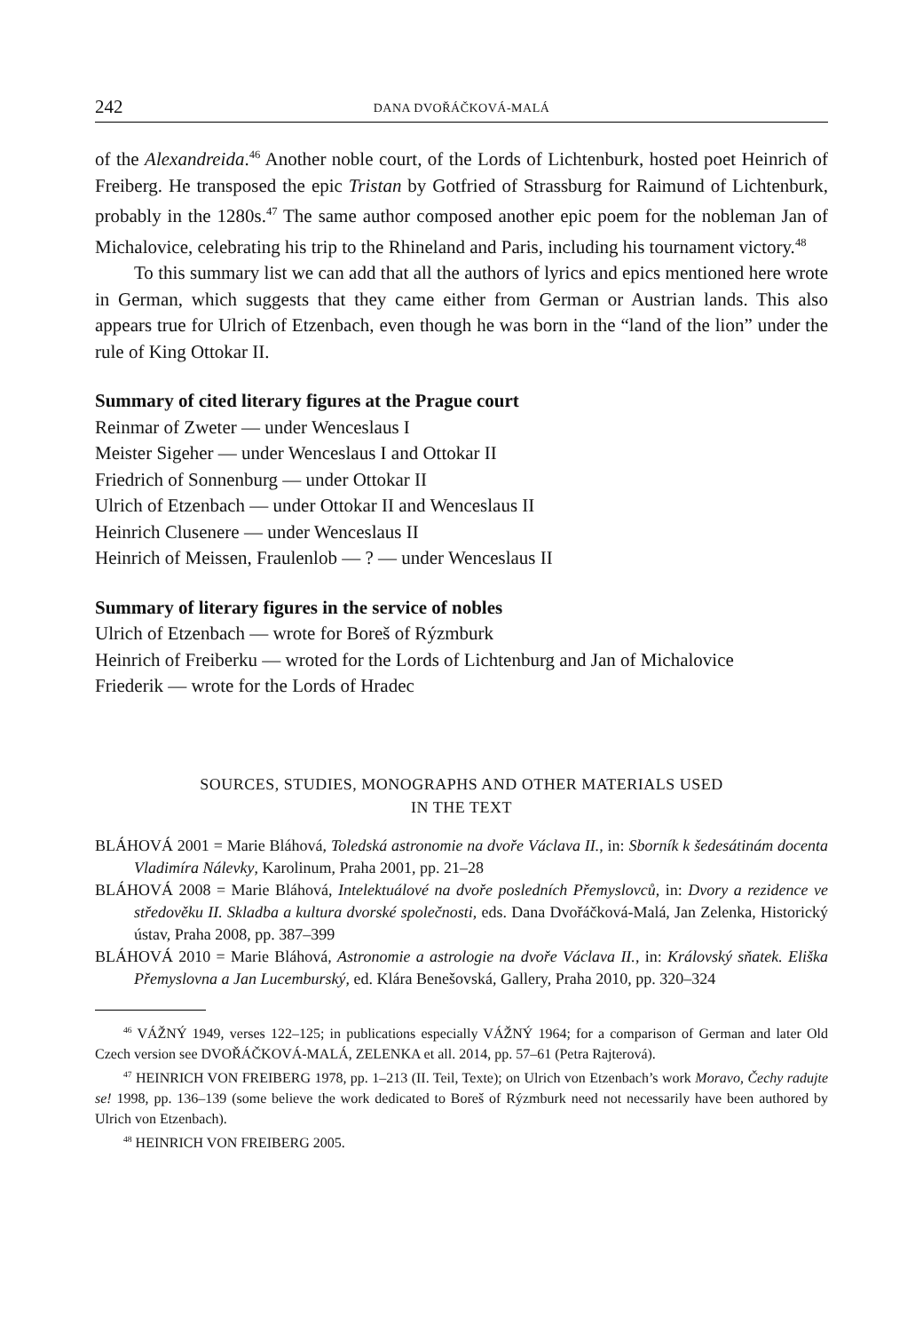242 DANA DVOŘÁČKOVÁ-MALÁ
of the Alexandreida.<sup>46</sup> Another noble court, of the Lords of Lichtenburk, hosted poet Heinrich of Freiberg. He transposed the epic Tristan by Gotfried of Strassburg for Raimund of Lichtenburk, probably in the 1280s.<sup>47</sup> The same author composed another epic poem for the nobleman Jan of Michalovice, celebrating his trip to the Rhineland and Paris, including his tournament victory.<sup>48</sup>
To this summary list we can add that all the authors of lyrics and epics mentioned here wrote in German, which suggests that they came either from German or Austrian lands. This also appears true for Ulrich of Etzenbach, even though he was born in the “land of the lion” under the rule of King Ottokar II.
Summary of cited literary figures at the Prague court
Reinmar of Zweter — under Wenceslaus I
Meister Sigeher — under Wenceslaus I and Ottokar II
Friedrich of Sonnenburg — under Ottokar II
Ulrich of Etzenbach — under Ottokar II and Wenceslaus II
Heinrich Clusenere — under Wenceslaus II
Heinrich of Meissen, Fraulenlob — ? — under Wenceslaus II
Summary of literary figures in the service of nobles
Ulrich of Etzenbach — wrote for Boreš of Rýzmburk
Heinrich of Freiberku — wroted for the Lords of Lichtenburg and Jan of Michalovice
Friederik — wrote for the Lords of Hradec
SOURCES, STUDIES, MONOGRAPHS AND OTHER MATERIALS USED
IN THE TEXT
BLÁHOVÁ 2001 = Marie Bláhová, Toledská astronomie na dvoře Václava II., in: Sborník k šedesátinám docenta Vladimíra Nálevky, Karolinum, Praha 2001, pp. 21–28
BLÁHOVÁ 2008 = Marie Bláhová, Intelektuálové na dvoře posledních Přemyslovců, in: Dvory a rezidence ve středověku II. Skladba a kultura dvorské společnosti, eds. Dana Dvořáčková-Malá, Jan Zelenka, Historický ústav, Praha 2008, pp. 387–399
BLÁHOVÁ 2010 = Marie Bláhová, Astronomie a astrologie na dvoře Václava II., in: Královský sňatek. Eliška Přemyslovna a Jan Lucemburský, ed. Klára Benešovská, Gallery, Praha 2010, pp. 320–324
<sup>46</sup> VÁŽNÝ 1949, verses 122–125; in publications especially VÁŽNÝ 1964; for a comparison of German and later Old Czech version see DVOŘÁČKOVÁ-MALÁ, ZELENKA et all. 2014, pp. 57–61 (Petra Rajterová).
<sup>47</sup> HEINRICH VON FREIBERG 1978, pp. 1–213 (II. Teil, Texte); on Ulrich von Etzenbach’s work Moravo, Čechy radujte se! 1998, pp. 136–139 (some believe the work dedicated to Boreš of Rýzmburk need not necessarily have been authored by Ulrich von Etzenbach).
<sup>48</sup> HEINRICH VON FREIBERG 2005.